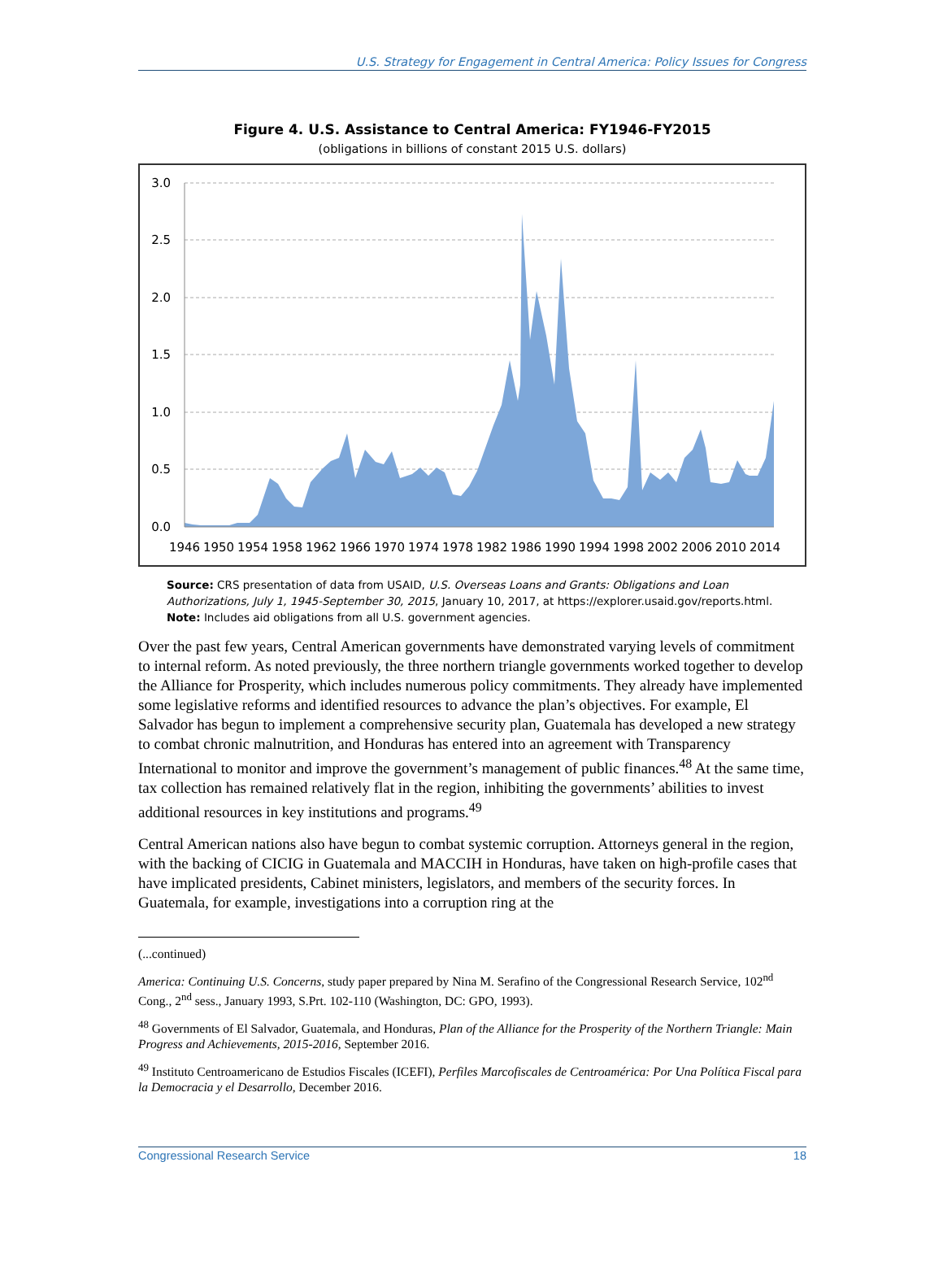U.S. Strategy for Engagement in Central America: Policy Issues for Congress
Figure 4. U.S. Assistance to Central America: FY1946-FY2015
(obligations in billions of constant 2015 U.S. dollars)
3.0
2.5
2.0
1.5
1.0
0.5
0.0
1946
1950
1954
1958
1962
1966
1970
1974
1978
1982
1986
1990
1994
1998
2002
2006
2010
2014
Source: CRS presentation of data from USAID, U.S. Overseas Loans and Grants: Obligations and Loan Authorizations, July 1, 1945-September 30, 2015, January 10, 2017, at https://explorer.usaid.gov/reports.html.
Note: Includes aid obligations from all U.S. government agencies.
Over the past few years, Central American governments have demonstrated varying levels of commitment to internal reform. As noted previously, the three northern triangle governments worked together to develop the Alliance for Prosperity, which includes numerous policy commitments. They already have implemented some legislative reforms and identified resources to advance the plan’s objectives. For example, El Salvador has begun to implement a comprehensive security plan, Guatemala has developed a new strategy to combat chronic malnutrition, and Honduras has entered into an agreement with Transparency International to monitor and improve the government’s management of public finances.<sup>48</sup> At the same time, tax collection has remained relatively flat in the region, inhibiting the governments’ abilities to invest additional resources in key institutions and programs.<sup>49</sup>
Central American nations also have begun to combat systemic corruption. Attorneys general in the region, with the backing of CICIG in Guatemala and MACCIH in Honduras, have taken on high-profile cases that have implicated presidents, Cabinet ministers, legislators, and members of the security forces. In Guatemala, for example, investigations into a corruption ring at the
(...continued)
America: Continuing U.S. Concerns, study paper prepared by Nina M. Serafino of the Congressional Research Service, 102<sup>nd</sup> Cong., 2<sup>nd</sup> sess., January 1993, S.Prt. 102-110 (Washington, DC: GPO, 1993).
<sup>48</sup> Governments of El Salvador, Guatemala, and Honduras, Plan of the Alliance for the Prosperity of the Northern Triangle: Main Progress and Achievements, 2015-2016, September 2016.
<sup>49</sup> Instituto Centroamericano de Estudios Fiscales (ICEFI), Perfiles Marcofiscales de Centroamérica: Por Una Política Fiscal para la Democracia y el Desarrollo, December 2016.
Congressional Research Service 18